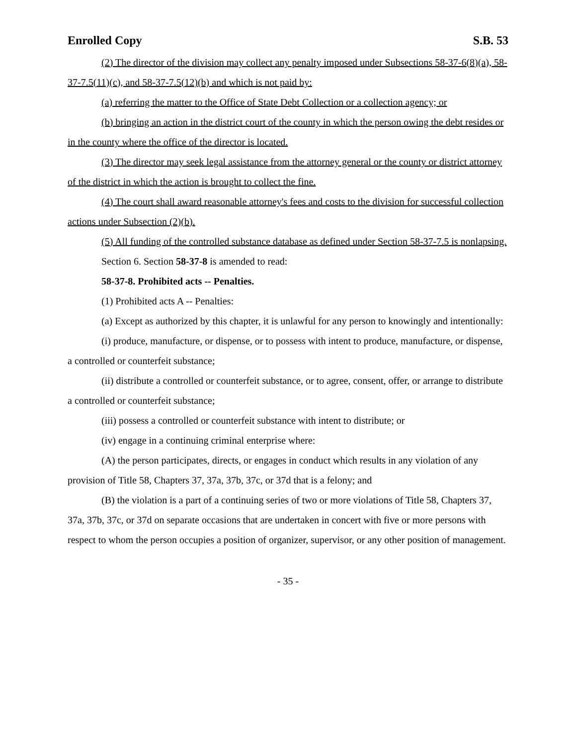Enrolled Copy S.B. 53
(2) The director of the division may collect any penalty imposed under Subsections 58-37-6(8)(a), 58-37-7.5(11)(c), and 58-37-7.5(12)(b) and which is not paid by:
(a) referring the matter to the Office of State Debt Collection or a collection agency; or
(b) bringing an action in the district court of the county in which the person owing the debt resides or in the county where the office of the director is located.
(3) The director may seek legal assistance from the attorney general or the county or district attorney of the district in which the action is brought to collect the fine.
(4) The court shall award reasonable attorney's fees and costs to the division for successful collection actions under Subsection (2)(b).
(5) All funding of the controlled substance database as defined under Section 58-37-7.5 is nonlapsing.
Section 6. Section 58-37-8 is amended to read:
58-37-8. Prohibited acts -- Penalties.
(1) Prohibited acts A -- Penalties:
(a) Except as authorized by this chapter, it is unlawful for any person to knowingly and intentionally:
(i) produce, manufacture, or dispense, or to possess with intent to produce, manufacture, or dispense, a controlled or counterfeit substance;
(ii) distribute a controlled or counterfeit substance, or to agree, consent, offer, or arrange to distribute a controlled or counterfeit substance;
(iii) possess a controlled or counterfeit substance with intent to distribute; or
(iv) engage in a continuing criminal enterprise where:
(A) the person participates, directs, or engages in conduct which results in any violation of any provision of Title 58, Chapters 37, 37a, 37b, 37c, or 37d that is a felony; and
(B) the violation is a part of a continuing series of two or more violations of Title 58, Chapters 37, 37a, 37b, 37c, or 37d on separate occasions that are undertaken in concert with five or more persons with respect to whom the person occupies a position of organizer, supervisor, or any other position of management.
- 35 -